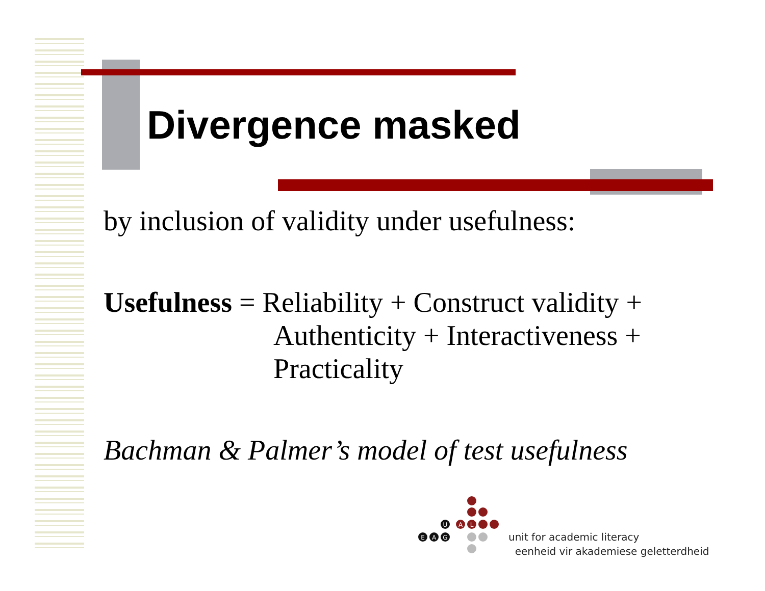Divergence masked
by inclusion of validity under usefulness:
Usefulness = Reliability + Construct validity +
Authenticity + Interactiveness +
Practicality
Bachman & Palmer’s model of test usefulness
U
A
L
E
A
G
unit for academic literacy
eenheid vir akademiese geletterdheid